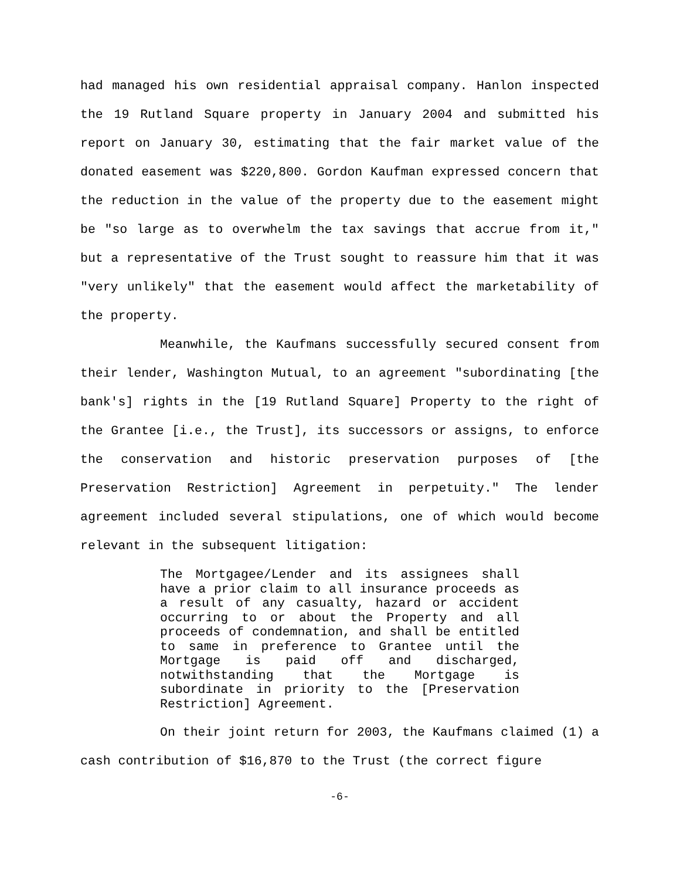had managed his own residential appraisal company. Hanlon inspected the 19 Rutland Square property in January 2004 and submitted his report on January 30, estimating that the fair market value of the donated easement was $220,800. Gordon Kaufman expressed concern that the reduction in the value of the property due to the easement might be "so large as to overwhelm the tax savings that accrue from it," but a representative of the Trust sought to reassure him that it was "very unlikely" that the easement would affect the marketability of the property.
Meanwhile, the Kaufmans successfully secured consent from their lender, Washington Mutual, to an agreement "subordinating [the bank's] rights in the [19 Rutland Square] Property to the right of the Grantee [i.e., the Trust], its successors or assigns, to enforce the conservation and historic preservation purposes of [the Preservation Restriction] Agreement in perpetuity." The lender agreement included several stipulations, one of which would become relevant in the subsequent litigation:
The Mortgagee/Lender and its assignees shall have a prior claim to all insurance proceeds as a result of any casualty, hazard or accident occurring to or about the Property and all proceeds of condemnation, and shall be entitled to same in preference to Grantee until the Mortgage is paid off and discharged, notwithstanding that the Mortgage is subordinate in priority to the [Preservation Restriction] Agreement.
On their joint return for 2003, the Kaufmans claimed (1) a cash contribution of $16,870 to the Trust (the correct figure
-6-